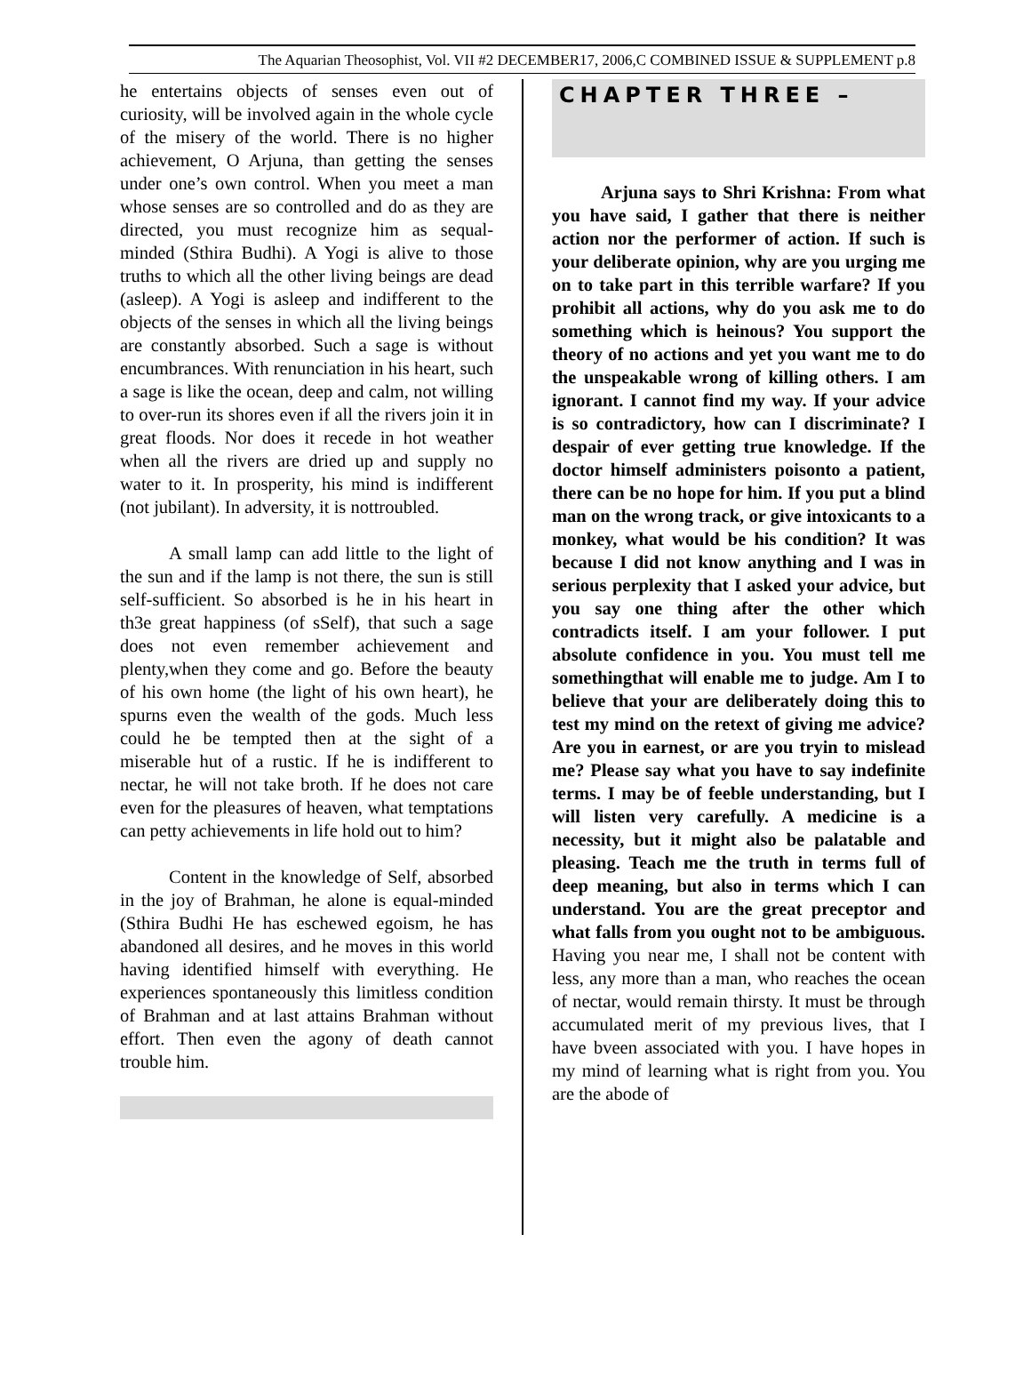The Aquarian Theosophist, Vol. VII #2 DECEMBER17, 2006,C COMBINED ISSUE & SUPPLEMENT p.8
he entertains objects of senses even out of curiosity, will be involved again in the whole cycle of the misery of the world. There is no higher achievement, O Arjuna, than getting the senses under one’s own control. When you meet a man whose senses are so controlled and do as they are directed, you must recognize him as sequal-minded (Sthira Budhi). A Yogi is alive to those truths to which all the other living beings are dead (asleep). A Yogi is asleep and indifferent to the objects of the senses in which all the living beings are constantly absorbed. Such a sage is without encumbrances. With renunciation in his heart, such a sage is like the ocean, deep and calm, not willing to over-run its shores even if all the rivers join it in great floods. Nor does it recede in hot weather when all the rivers are dried up and supply no water to it. In prosperity, his mind is indifferent (not jubilant). In adversity, it is nottroubled.
A small lamp can add little to the light of the sun and if the lamp is not there, the sun is still self-sufficient. So absorbed is he in his heart in th3e great happiness (of sSelf), that such a sage does not even remember achievement and plenty,when they come and go. Before the beauty of his own home (the light of his own heart), he spurns even the wealth of the gods. Much less could he be tempted then at the sight of a miserable hut of a rustic. If he is indifferent to nectar, he will not take broth. If he does not care even for the pleasures of heaven, what temptations can petty achievements in life hold out to him?
Content in the knowledge of Self, absorbed in the joy of Brahman, he alone is equal-minded (Sthira Budhi He has eschewed egoism, he has abandoned all desires, and he moves in this world having identified himself with everything. He experiences spontaneously this limitless condition of Brahman and at last attains Brahman without effort. Then even the agony of death cannot trouble him.
CHAPTER THREE –
Arjuna says to Shri Krishna: From what you have said, I gather that there is neither action nor the performer of action. If such is your deliberate opinion, why are you urging me on to take part in this terrible warfare? If you prohibit all actions, why do you ask me to do something which is heinous? You support the theory of no actions and yet you want me to do the unspeakable wrong of killing others. I am ignorant. I cannot find my way. If your advice is so contradictory, how can I discriminate? I despair of ever getting true knowledge. If the doctor himself administers poisonto a patient, there can be no hope for him. If you put a blind man on the wrong track, or give intoxicants to a monkey, what would be his condition? It was because I did not know anything and I was in serious perplexity that I asked your advice, but you say one thing after the other which contradicts itself. I am your follower. I put absolute confidence in you. You must tell me somethingthat will enable me to judge. Am I to believe that your are deliberately doing this to test my mind on the retext of giving me advice? Are you in earnest, or are you tryin to mislead me? Please say what you have to say indefinite terms. I may be of feeble understanding, but I will listen very carefully. A medicine is a necessity, but it might also be palatable and pleasing. Teach me the truth in terms full of deep meaning, but also in terms which I can understand. You are the great preceptor and what falls from you ought not to be ambiguous. Having you near me, I shall not be content with less, any more than a man, who reaches the ocean of nectar, would remain thirsty. It must be through accumulated merit of my previous lives, that I have bveen associated with you. I have hopes in my mind of learning what is right from you. You are the abode of